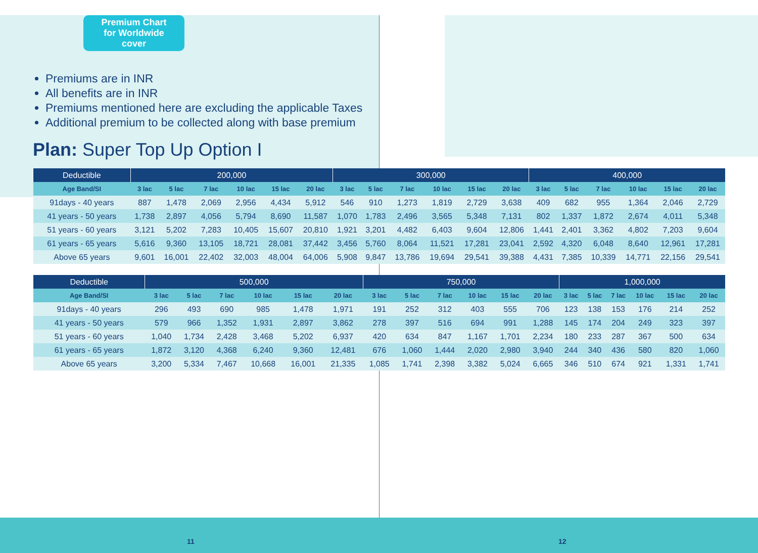Premium Chart
for Worldwide
cover
Premiums are in INR
All benefits are in INR
Premiums mentioned here are excluding the applicable Taxes
Additional premium to be collected along with base premium
Plan: Super Top Up Option I
| Deductible | 200,000 | | | | | | 300,000 | | | | | | 400,000 | | | | | |
| --- | --- | --- | --- | --- | --- | --- | --- | --- | --- | --- | --- | --- | --- | --- | --- | --- | --- | --- |
| Age Band/SI | 3 lac | 5 lac | 7 lac | 10 lac | 15 lac | 20 lac | 3 lac | 5 lac | 7 lac | 10 lac | 15 lac | 20 lac | 3 lac | 5 lac | 7 lac | 10 lac | 15 lac | 20 lac |
| 91days - 40 years | 887 | 1,478 | 2,069 | 2,956 | 4,434 | 5,912 | 546 | 910 | 1,273 | 1,819 | 2,729 | 3,638 | 409 | 682 | 955 | 1,364 | 2,046 | 2,729 |
| 41 years - 50 years | 1,738 | 2,897 | 4,056 | 5,794 | 8,690 | 11,587 | 1,070 | 1,783 | 2,496 | 3,565 | 5,348 | 7,131 | 802 | 1,337 | 1,872 | 2,674 | 4,011 | 5,348 |
| 51 years - 60 years | 3,121 | 5,202 | 7,283 | 10,405 | 15,607 | 20,810 | 1,921 | 3,201 | 4,482 | 6,403 | 9,604 | 12,806 | 1,441 | 2,401 | 3,362 | 4,802 | 7,203 | 9,604 |
| 61 years - 65 years | 5,616 | 9,360 | 13,105 | 18,721 | 28,081 | 37,442 | 3,456 | 5,760 | 8,064 | 11,521 | 17,281 | 23,041 | 2,592 | 4,320 | 6,048 | 8,640 | 12,961 | 17,281 |
| Above 65 years | 9,601 | 16,001 | 22,402 | 32,003 | 48,004 | 64,006 | 5,908 | 9,847 | 13,786 | 19,694 | 29,541 | 39,388 | 4,431 | 7,385 | 10,339 | 14,771 | 22,156 | 29,541 |
| Deductible | 500,000 | | | | | | 750,000 | | | | | | 1,000,000 | | | | | |
| --- | --- | --- | --- | --- | --- | --- | --- | --- | --- | --- | --- | --- | --- | --- | --- | --- | --- | --- |
| Age Band/SI | 3 lac | 5 lac | 7 lac | 10 lac | 15 lac | 20 lac | 3 lac | 5 lac | 7 lac | 10 lac | 15 lac | 20 lac | 3 lac | 5 lac | 7 lac | 10 lac | 15 lac | 20 lac |
| 91days - 40 years | 296 | 493 | 690 | 985 | 1,478 | 1,971 | 191 | 252 | 312 | 403 | 555 | 706 | 123 | 138 | 153 | 176 | 214 | 252 |
| 41 years - 50 years | 579 | 966 | 1,352 | 1,931 | 2,897 | 3,862 | 278 | 397 | 516 | 694 | 991 | 1,288 | 145 | 174 | 204 | 249 | 323 | 397 |
| 51 years - 60 years | 1,040 | 1,734 | 2,428 | 3,468 | 5,202 | 6,937 | 420 | 634 | 847 | 1,167 | 1,701 | 2,234 | 180 | 233 | 287 | 367 | 500 | 634 |
| 61 years - 65 years | 1,872 | 3,120 | 4,368 | 6,240 | 9,360 | 12,481 | 676 | 1,060 | 1,444 | 2,020 | 2,980 | 3,940 | 244 | 340 | 436 | 580 | 820 | 1,060 |
| Above 65 years | 3,200 | 5,334 | 7,467 | 10,668 | 16,001 | 21,335 | 1,085 | 1,741 | 2,398 | 3,382 | 5,024 | 6,665 | 346 | 510 | 674 | 921 | 1,331 | 1,741 |
11 12